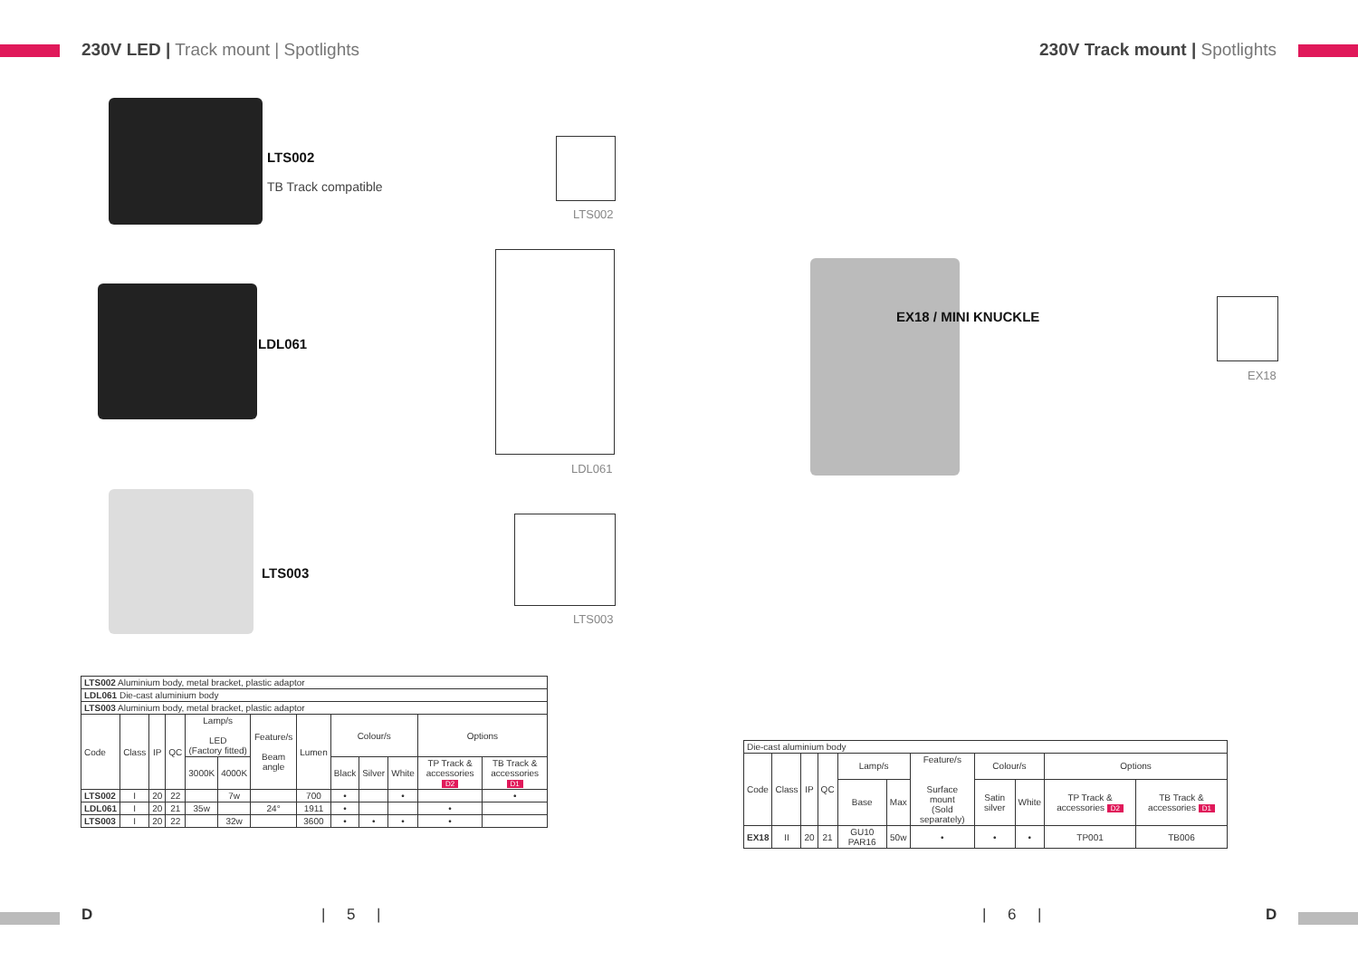230V LED | Track mount | Spotlights
LTS002
TB Track compatible
LTS002
LDL061
LDL061
LTS003
LTS003
| LTS002 Aluminium body, metal bracket, plastic adaptor | | | | | | | | | | | | |
| LDL061 Die-cast aluminium body | | | | | | | | | | | | |
| LTS003 Aluminium body, metal bracket, plastic adaptor | | | | | | | | | | | | |
| Code | Class | IP | QC | Lamp/s LED (Factory fitted) | | Feature/s Beam angle | Lumen | Colour/s | | | Options | |
| | | | | 3000K | 4000K | | | Black | Silver | White | TP Track & accessories D2 | TB Track & accessories D1 |
| LTS002 | I | 20 | 22 | | 7w | | 700 | • | | • | | • |
| LDL061 | I | 20 | 21 | 35w | | 24° | 1911 | • | | | • | |
| LTS003 | I | 20 | 22 | | 32w | | 3600 | • | • | • | • | |
D | 5 |
230V Track mount | Spotlights
EX18 / MINI KNUCKLE
EX18
| Die-cast aluminium body | | | | | | | | | | |
| Code | Class | IP | QC | Lamp/s | | Feature/s Surface mount (Sold separately) | Colour/s | | Options | |
| | | | | Base | Max | | Satin silver | White | TP Track & accessories D2 | TB Track & accessories D1 |
| EX18 | II | 20 | 21 | GU10 PAR16 | 50w | • | • | • | TP001 | TB006 |
| 6 | D